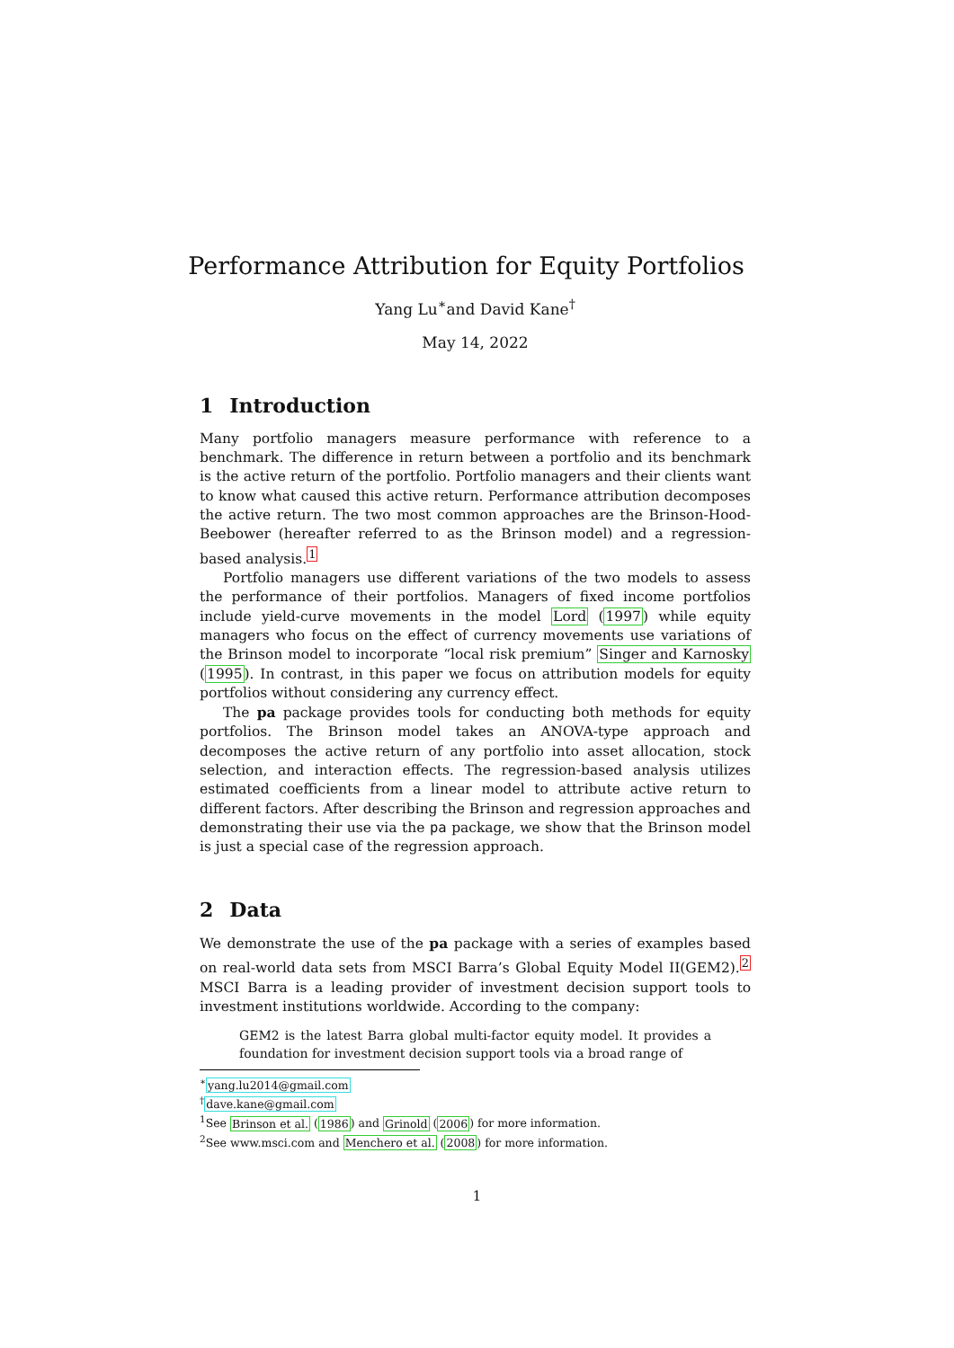Performance Attribution for Equity Portfolios
Yang Lu<sup>∗</sup>and David Kane<sup>†</sup>
May 14, 2022
1 Introduction
Many portfolio managers measure performance with reference to a benchmark. The difference in return between a portfolio and its benchmark is the active return of the portfolio. Portfolio managers and their clients want to know what caused this active return. Performance attribution decomposes the active return. The two most common approaches are the Brinson-Hood-Beebower (hereafter referred to as the Brinson model) and a regression-based analysis.<sup>1</sup>
Portfolio managers use different variations of the two models to assess the performance of their portfolios. Managers of fixed income portfolios include yield-curve movements in the model Lord (1997) while equity managers who focus on the effect of currency movements use variations of the Brinson model to incorporate “local risk premium” Singer and Karnosky (1995). In contrast, in this paper we focus on attribution models for equity portfolios without considering any currency effect.
The pa package provides tools for conducting both methods for equity portfolios. The Brinson model takes an ANOVA-type approach and decomposes the active return of any portfolio into asset allocation, stock selection, and interaction effects. The regression-based analysis utilizes estimated coefficients from a linear model to attribute active return to different factors. After describing the Brinson and regression approaches and demonstrating their use via the pa package, we show that the Brinson model is just a special case of the regression approach.
2 Data
We demonstrate the use of the pa package with a series of examples based on real-world data sets from MSCI Barra’s Global Equity Model II(GEM2).<sup>2</sup> MSCI Barra is a leading provider of investment decision support tools to investment institutions worldwide. According to the company:
GEM2 is the latest Barra global multi-factor equity model. It provides a foundation for investment decision support tools via a broad range of
<sup>∗</sup>yang.lu2014@gmail.com
<sup>†</sup> dave.kane@gmail.com
<sup>1</sup> See Brinson et al. (1986) and Grinold (2006) for more information.
<sup>2</sup> See www.msci.com and Menchero et al. (2008) for more information.
1